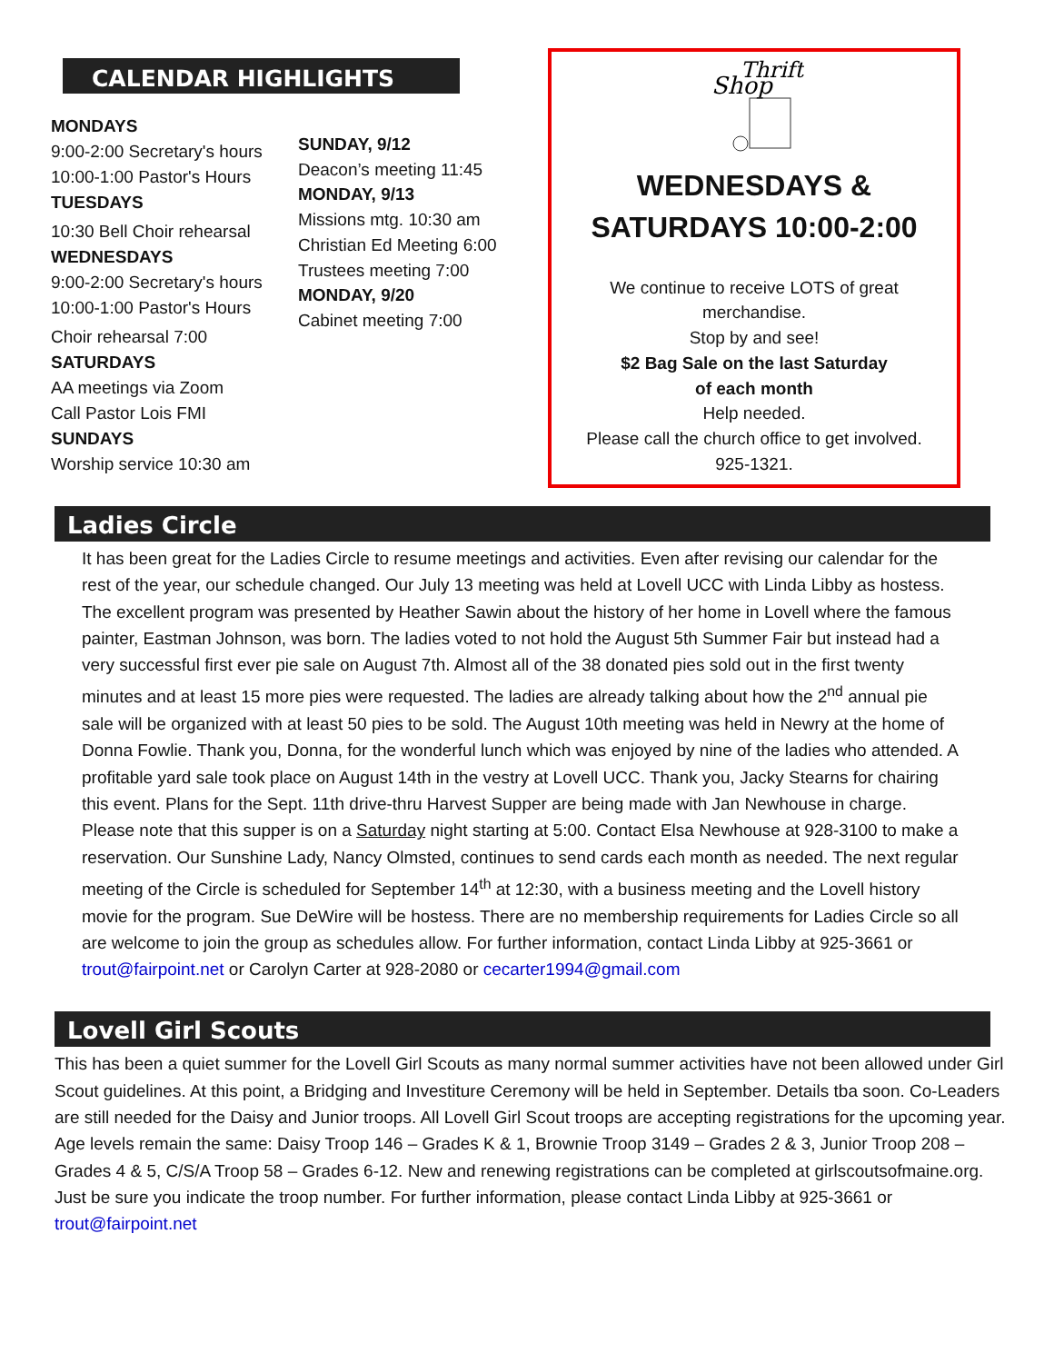CALENDAR HIGHLIGHTS
MONDAYS
9:00-2:00 Secretary's hours
10:00-1:00 Pastor's Hours
TUESDAYS
10:30 Bell Choir rehearsal
WEDNESDAYS
9:00-2:00 Secretary's hours
10:00-1:00 Pastor's Hours
Choir rehearsal 7:00
SATURDAYS
AA meetings via Zoom
Call Pastor Lois FMI
SUNDAYS
Worship service 10:30 am
SUNDAY, 9/12
Deacon’s meeting 11:45
MONDAY, 9/13
Missions mtg. 10:30 am
Christian Ed Meeting 6:00
Trustees meeting 7:00
MONDAY, 9/20
Cabinet meeting 7:00
Shop
Thrift
WEDNESDAYS &
SATURDAYS 10:00-2:00
We continue to receive LOTS of great
merchandise.
Stop by and see!
$2 Bag Sale on the last Saturday
of each month
Help needed.
Please call the church office to get involved.
925-1321.
Ladies Circle
It has been great for the Ladies Circle to resume meetings and activities. Even after revising our calendar for the rest of the year, our schedule changed. Our July 13 meeting was held at Lovell UCC with Linda Libby as hostess. The excellent program was presented by Heather Sawin about the history of her home in Lovell where the famous painter, Eastman Johnson, was born. The ladies voted to not hold the August 5th Summer Fair but instead had a very successful first ever pie sale on August 7th. Almost all of the 38 donated pies sold out in the first twenty minutes and at least 15 more pies were requested. The ladies are already talking about how the 2<sup>nd</sup> annual pie sale will be organized with at least 50 pies to be sold. The August 10th meeting was held in Newry at the home of Donna Fowlie. Thank you, Donna, for the wonderful lunch which was enjoyed by nine of the ladies who attended. A profitable yard sale took place on August 14th in the vestry at Lovell UCC. Thank you, Jacky Stearns for chairing this event. Plans for the Sept. 11th drive-thru Harvest Supper are being made with Jan Newhouse in charge. Please note that this supper is on a Saturday night starting at 5:00. Contact Elsa Newhouse at 928-3100 to make a reservation. Our Sunshine Lady, Nancy Olmsted, continues to send cards each month as needed. The next regular meeting of the Circle is scheduled for September 14<sup>th</sup> at 12:30, with a business meeting and the Lovell history movie for the program. Sue DeWire will be hostess. There are no membership requirements for Ladies Circle so all are welcome to join the group as schedules allow. For further information, contact Linda Libby at 925-3661 or trout@fairpoint.net or Carolyn Carter at 928-2080 or cecarter1994@gmail.com
Lovell Girl Scouts
This has been a quiet summer for the Lovell Girl Scouts as many normal summer activities have not been allowed under Girl Scout guidelines. At this point, a Bridging and Investiture Ceremony will be held in September. Details tba soon. Co-Leaders are still needed for the Daisy and Junior troops. All Lovell Girl Scout troops are accepting registrations for the upcoming year. Age levels remain the same: Daisy Troop 146 – Grades K & 1, Brownie Troop 3149 – Grades 2 & 3, Junior Troop 208 – Grades 4 & 5, C/S/A Troop 58 – Grades 6-12. New and renewing registrations can be completed at girlscoutsofmaine.org. Just be sure you indicate the troop number. For further information, please contact Linda Libby at 925-3661 or trout@fairpoint.net